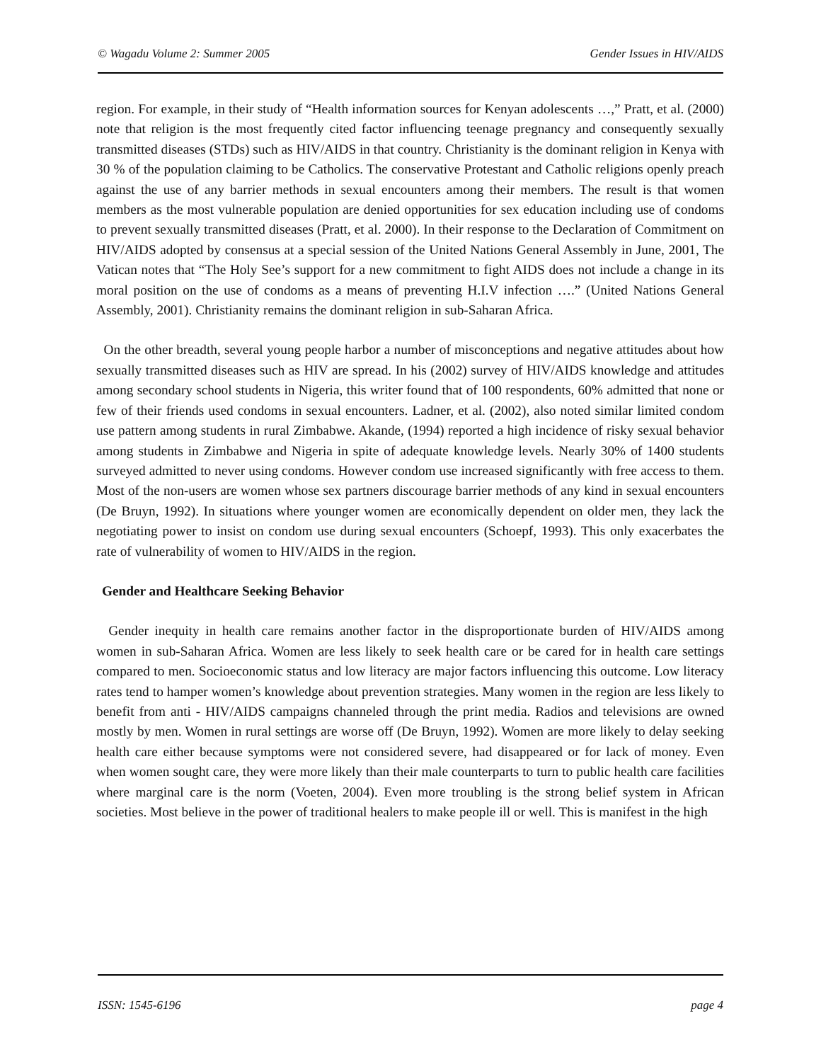© Wagadu Volume 2: Summer 2005 Gender Issues in HIV/AIDS
region. For example, in their study of “Health information sources for Kenyan adolescents …,” Pratt, et al. (2000) note that religion is the most frequently cited factor influencing teenage pregnancy and consequently sexually transmitted diseases (STDs) such as HIV/AIDS in that country. Christianity is the dominant religion in Kenya with 30 % of the population claiming to be Catholics. The conservative Protestant and Catholic religions openly preach against the use of any barrier methods in sexual encounters among their members. The result is that women members as the most vulnerable population are denied opportunities for sex education including use of condoms to prevent sexually transmitted diseases (Pratt, et al. 2000). In their response to the Declaration of Commitment on HIV/AIDS adopted by consensus at a special session of the United Nations General Assembly in June, 2001, The Vatican notes that “The Holy See’s support for a new commitment to fight AIDS does not include a change in its moral position on the use of condoms as a means of preventing H.I.V infection ….” (United Nations General Assembly, 2001). Christianity remains the dominant religion in sub-Saharan Africa.
On the other breadth, several young people harbor a number of misconceptions and negative attitudes about how sexually transmitted diseases such as HIV are spread. In his (2002) survey of HIV/AIDS knowledge and attitudes among secondary school students in Nigeria, this writer found that of 100 respondents, 60% admitted that none or few of their friends used condoms in sexual encounters. Ladner, et al. (2002), also noted similar limited condom use pattern among students in rural Zimbabwe. Akande, (1994) reported a high incidence of risky sexual behavior among students in Zimbabwe and Nigeria in spite of adequate knowledge levels. Nearly 30% of 1400 students surveyed admitted to never using condoms. However condom use increased significantly with free access to them. Most of the non-users are women whose sex partners discourage barrier methods of any kind in sexual encounters (De Bruyn, 1992). In situations where younger women are economically dependent on older men, they lack the negotiating power to insist on condom use during sexual encounters (Schoepf, 1993). This only exacerbates the rate of vulnerability of women to HIV/AIDS in the region.
Gender and Healthcare Seeking Behavior
Gender inequity in health care remains another factor in the disproportionate burden of HIV/AIDS among women in sub-Saharan Africa. Women are less likely to seek health care or be cared for in health care settings compared to men. Socioeconomic status and low literacy are major factors influencing this outcome. Low literacy rates tend to hamper women’s knowledge about prevention strategies. Many women in the region are less likely to benefit from anti - HIV/AIDS campaigns channeled through the print media. Radios and televisions are owned mostly by men. Women in rural settings are worse off (De Bruyn, 1992). Women are more likely to delay seeking health care either because symptoms were not considered severe, had disappeared or for lack of money. Even when women sought care, they were more likely than their male counterparts to turn to public health care facilities where marginal care is the norm (Voeten, 2004). Even more troubling is the strong belief system in African societies. Most believe in the power of traditional healers to make people ill or well. This is manifest in the high
ISSN: 1545-6196 page 4